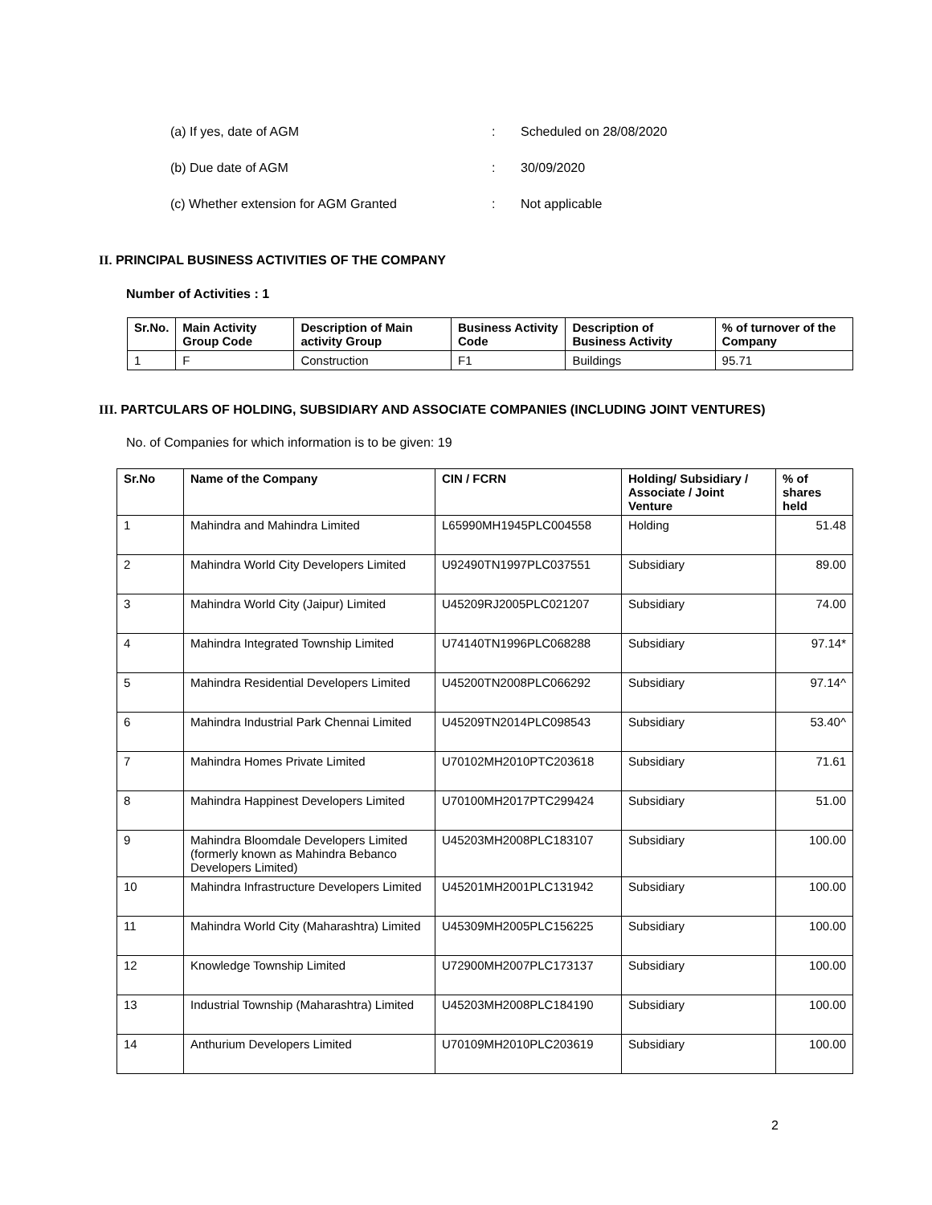(a) If yes, date of AGM: Scheduled on 28/08/2020
(b) Due date of AGM: 30/09/2020
(c) Whether extension for AGM Granted: Not applicable
II. PRINCIPAL BUSINESS ACTIVITIES OF THE COMPANY
Number of Activities : 1
| Sr.No. | Main Activity Group Code | Description of Main activity Group | Business Activity Code | Description of Business Activity | % of turnover of the Company |
| --- | --- | --- | --- | --- | --- |
| 1 | F | Construction | F1 | Buildings | 95.71 |
III. PARTCULARS OF HOLDING, SUBSIDIARY AND ASSOCIATE COMPANIES (INCLUDING JOINT VENTURES)
No. of Companies for which information is to be given: 19
| Sr.No | Name of the Company | CIN / FCRN | Holding/ Subsidiary / Associate / Joint Venture | % of shares held |
| --- | --- | --- | --- | --- |
| 1 | Mahindra and Mahindra Limited | L65990MH1945PLC004558 | Holding | 51.48 |
| 2 | Mahindra World City Developers Limited | U92490TN1997PLC037551 | Subsidiary | 89.00 |
| 3 | Mahindra World City (Jaipur) Limited | U45209RJ2005PLC021207 | Subsidiary | 74.00 |
| 4 | Mahindra Integrated Township Limited | U74140TN1996PLC068288 | Subsidiary | 97.14* |
| 5 | Mahindra Residential Developers Limited | U45200TN2008PLC066292 | Subsidiary | 97.14^ |
| 6 | Mahindra Industrial Park Chennai Limited | U45209TN2014PLC098543 | Subsidiary | 53.40^ |
| 7 | Mahindra Homes Private Limited | U70102MH2010PTC203618 | Subsidiary | 71.61 |
| 8 | Mahindra Happinest Developers Limited | U70100MH2017PTC299424 | Subsidiary | 51.00 |
| 9 | Mahindra Bloomdale Developers Limited (formerly known as Mahindra Bebanco Developers Limited) | U45203MH2008PLC183107 | Subsidiary | 100.00 |
| 10 | Mahindra Infrastructure Developers Limited | U45201MH2001PLC131942 | Subsidiary | 100.00 |
| 11 | Mahindra World City (Maharashtra) Limited | U45309MH2005PLC156225 | Subsidiary | 100.00 |
| 12 | Knowledge Township Limited | U72900MH2007PLC173137 | Subsidiary | 100.00 |
| 13 | Industrial Township (Maharashtra) Limited | U45203MH2008PLC184190 | Subsidiary | 100.00 |
| 14 | Anthurium Developers Limited | U70109MH2010PLC203619 | Subsidiary | 100.00 |
2